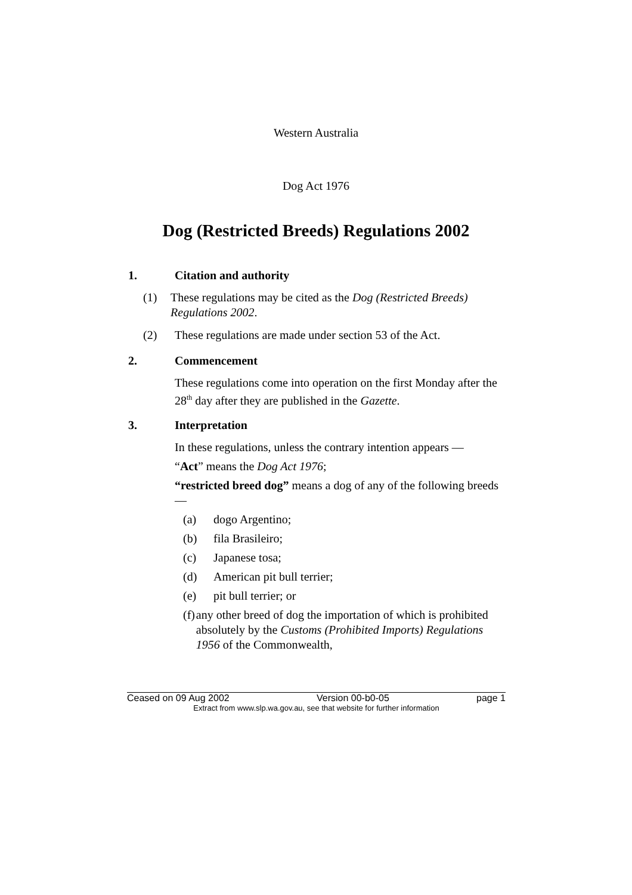Western Australia
Dog Act 1976
Dog (Restricted Breeds) Regulations 2002
1. Citation and authority
(1) These regulations may be cited as the Dog (Restricted Breeds) Regulations 2002.
(2) These regulations are made under section 53 of the Act.
2. Commencement
These regulations come into operation on the first Monday after the 28<sup>th</sup> day after they are published in the Gazette.
3. Interpretation
In these regulations, unless the contrary intention appears —
“Act” means the Dog Act 1976;
“restricted breed dog” means a dog of any of the following breeds —
(a) dogo Argentino;
(b) fila Brasileiro;
(c) Japanese tosa;
(d) American pit bull terrier;
(e) pit bull terrier; or
(f) any other breed of dog the importation of which is prohibited absolutely by the Customs (Prohibited Imports) Regulations 1956 of the Commonwealth,
Ceased on 09 Aug 2002 Version 00-b0-05 page 1
Extract from www.slp.wa.gov.au, see that website for further information